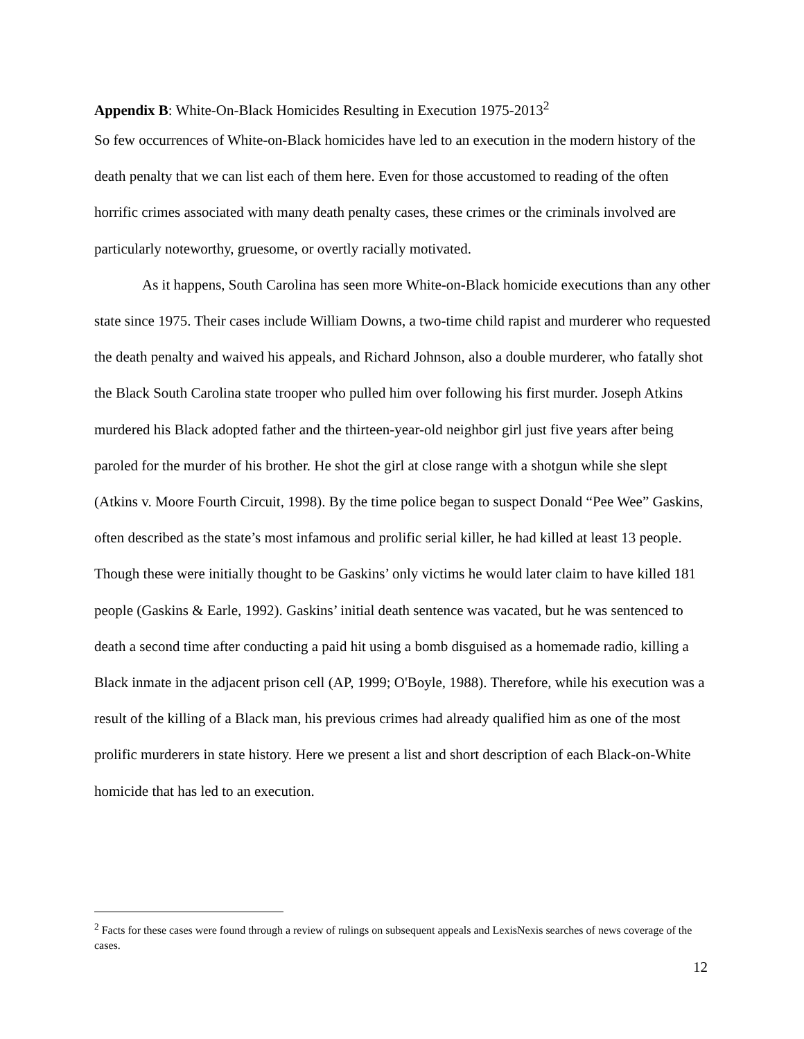Appendix B: White-On-Black Homicides Resulting in Execution 1975-2013<sup>2</sup>
So few occurrences of White-on-Black homicides have led to an execution in the modern history of the death penalty that we can list each of them here. Even for those accustomed to reading of the often horrific crimes associated with many death penalty cases, these crimes or the criminals involved are particularly noteworthy, gruesome, or overtly racially motivated.
As it happens, South Carolina has seen more White-on-Black homicide executions than any other state since 1975. Their cases include William Downs, a two-time child rapist and murderer who requested the death penalty and waived his appeals, and Richard Johnson, also a double murderer, who fatally shot the Black South Carolina state trooper who pulled him over following his first murder. Joseph Atkins murdered his Black adopted father and the thirteen-year-old neighbor girl just five years after being paroled for the murder of his brother. He shot the girl at close range with a shotgun while she slept (Atkins v. Moore Fourth Circuit, 1998). By the time police began to suspect Donald “Pee Wee” Gaskins, often described as the state’s most infamous and prolific serial killer, he had killed at least 13 people. Though these were initially thought to be Gaskins’ only victims he would later claim to have killed 181 people (Gaskins & Earle, 1992). Gaskins’ initial death sentence was vacated, but he was sentenced to death a second time after conducting a paid hit using a bomb disguised as a homemade radio, killing a Black inmate in the adjacent prison cell (AP, 1999; O'Boyle, 1988). Therefore, while his execution was a result of the killing of a Black man, his previous crimes had already qualified him as one of the most prolific murderers in state history. Here we present a list and short description of each Black-on-White homicide that has led to an execution.
<sup>2</sup> Facts for these cases were found through a review of rulings on subsequent appeals and LexisNexis searches of news coverage of the cases.
12